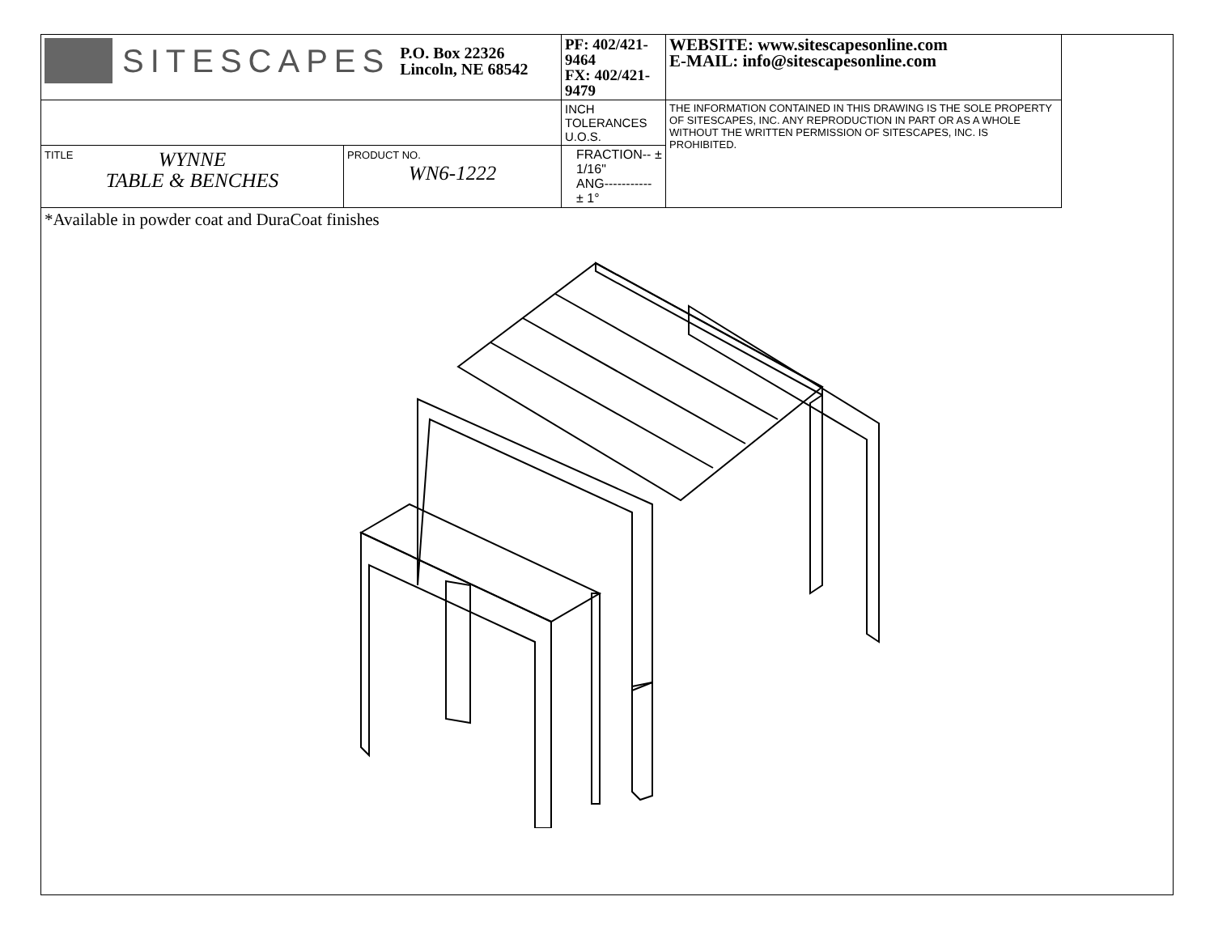| SITESCAPES P.O. Box 22326 Lincoln, NE 68542 | | PF: 402/421-9464 FX: 402/421-9479 | WEBSITE: www.sitescapesonline.com E-MAIL: info@sitescapesonline.com |
| | | INCH TOLERANCES U.O.S. | THE INFORMATION CONTAINED IN THIS DRAWING IS THE SOLE PROPERTY OF SITESCAPES, INC. ANY REPRODUCTION IN PART OR AS A WHOLE WITHOUT THE WRITTEN PERMISSION OF SITESCAPES, INC. IS PROHIBITED. |
| TITLE WYNNE TABLE & BENCHES | PRODUCT NO. WN6-1222 | FRACTION-- ± 1/16" ANG----------- ± 1° | |
*Available in powder coat and DuraCoat finishes